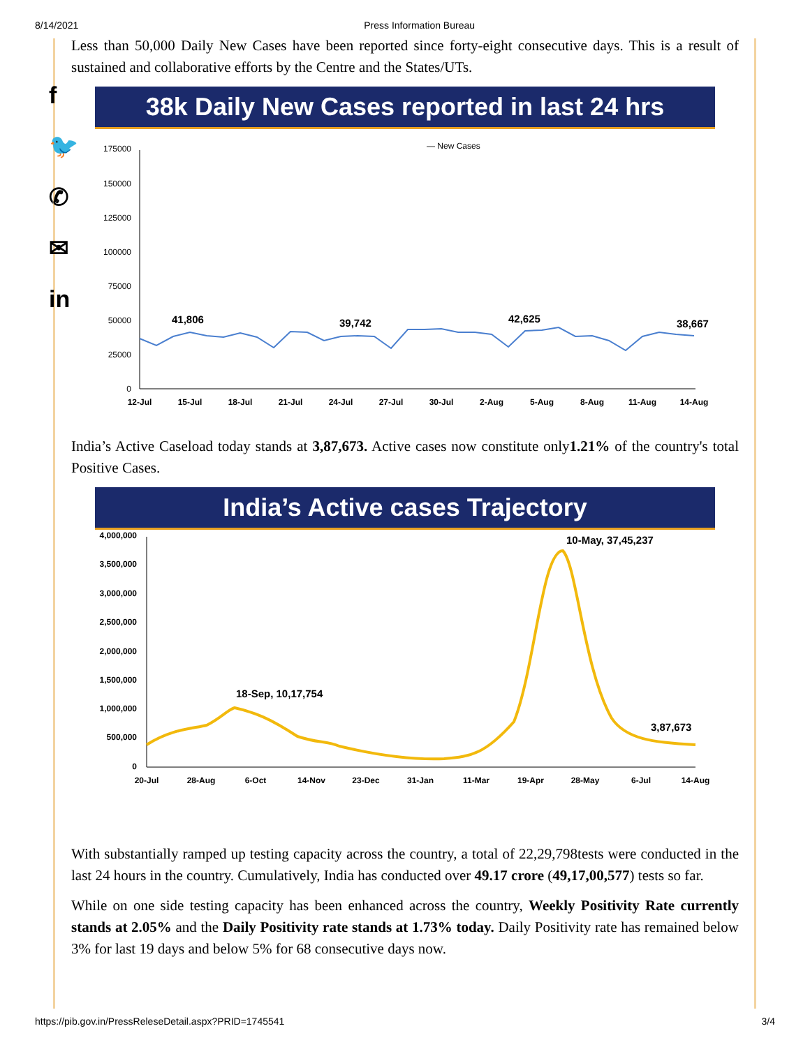8/14/2021 Press Information Bureau
f
🐦
✆
✉
in
Less than 50,000 Daily New Cases have been reported since forty-eight consecutive days. This is a result of sustained and collaborative efforts by the Centre and the States/UTs.
38k Daily New Cases reported in last 24 hrs
— New Cases
175000
150000
125000
100000
75000
50000
25000
0
41,806
39,742
42,625
38,667
12-Jul
15-Jul
18-Jul
21-Jul
24-Jul
27-Jul
30-Jul
2-Aug
5-Aug
8-Aug
11-Aug
14-Aug
India’s Active Caseload today stands at 3,87,673. Active cases now constitute only1.21% of the country's total Positive Cases.
India’s Active cases Trajectory
4,000,000
3,500,000
3,000,000
2,500,000
2,000,000
1,500,000
1,000,000
500,000
0
18-Sep, 10,17,754
10-May, 37,45,237
3,87,673
20-Jul
28-Aug
6-Oct
14-Nov
23-Dec
31-Jan
11-Mar
19-Apr
28-May
6-Jul
14-Aug
With substantially ramped up testing capacity across the country, a total of 22,29,798tests were conducted in the last 24 hours in the country. Cumulatively, India has conducted over 49.17 crore (49,17,00,577) tests so far.
While on one side testing capacity has been enhanced across the country, Weekly Positivity Rate currently stands at 2.05% and the Daily Positivity rate stands at 1.73% today. Daily Positivity rate has remained below 3% for last 19 days and below 5% for 68 consecutive days now.
https://pib.gov.in/PressReleseDetail.aspx?PRID=1745541 3/4